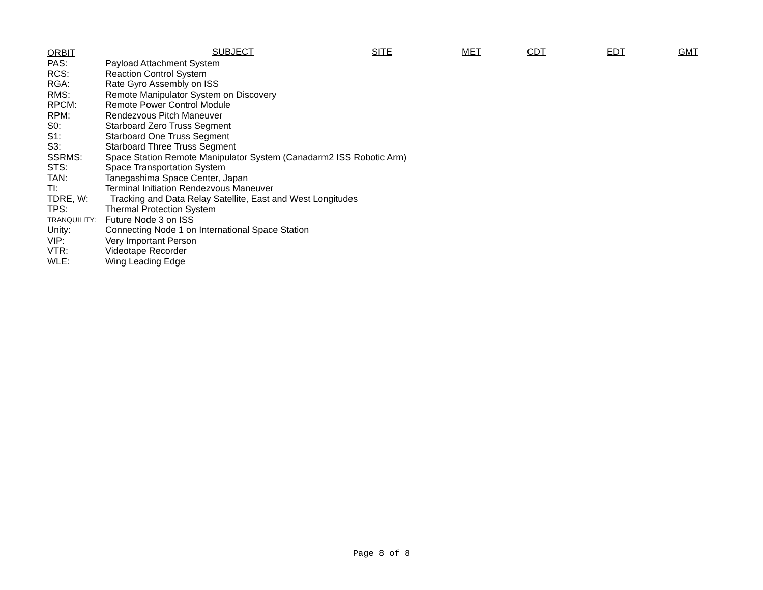ORBIT SUBJECT SITE MET CDT EDT GMT
| PAS: | Payload Attachment System |
| RCS: | Reaction Control System |
| RGA: | Rate Gyro Assembly on ISS |
| RMS: | Remote Manipulator System on Discovery |
| RPCM: | Remote Power Control Module |
| RPM: | Rendezvous Pitch Maneuver |
| S0: | Starboard Zero Truss Segment |
| S1: | Starboard One Truss Segment |
| S3: | Starboard Three Truss Segment |
| SSRMS: | Space Station Remote Manipulator System (Canadarm2 ISS Robotic Arm) |
| STS: | Space Transportation System |
| TAN: | Tanegashima Space Center, Japan |
| TI: | Terminal Initiation Rendezvous Maneuver |
| TDRE, W: | Tracking and Data Relay Satellite, East and West Longitudes |
| TPS: | Thermal Protection System |
| TRANQUILITY: | Future Node 3 on ISS |
| Unity: | Connecting Node 1 on International Space Station |
| VIP: | Very Important Person |
| VTR: | Videotape Recorder |
| WLE: | Wing Leading Edge |
Page 8 of 8